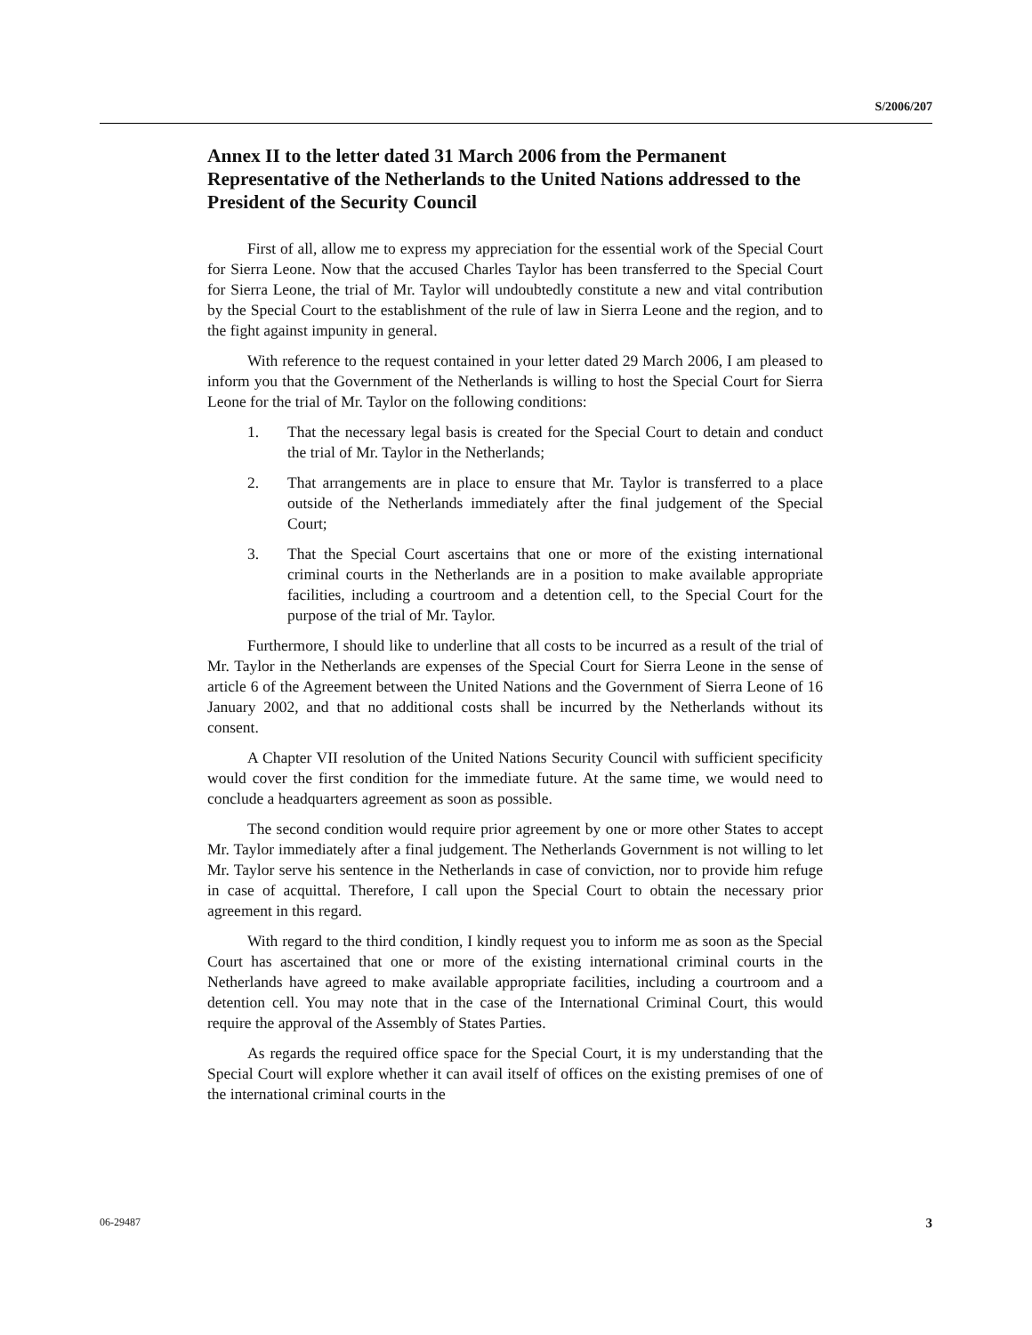S/2006/207
Annex II to the letter dated 31 March 2006 from the Permanent Representative of the Netherlands to the United Nations addressed to the President of the Security Council
First of all, allow me to express my appreciation for the essential work of the Special Court for Sierra Leone. Now that the accused Charles Taylor has been transferred to the Special Court for Sierra Leone, the trial of Mr. Taylor will undoubtedly constitute a new and vital contribution by the Special Court to the establishment of the rule of law in Sierra Leone and the region, and to the fight against impunity in general.
With reference to the request contained in your letter dated 29 March 2006, I am pleased to inform you that the Government of the Netherlands is willing to host the Special Court for Sierra Leone for the trial of Mr. Taylor on the following conditions:
1. That the necessary legal basis is created for the Special Court to detain and conduct the trial of Mr. Taylor in the Netherlands;
2. That arrangements are in place to ensure that Mr. Taylor is transferred to a place outside of the Netherlands immediately after the final judgement of the Special Court;
3. That the Special Court ascertains that one or more of the existing international criminal courts in the Netherlands are in a position to make available appropriate facilities, including a courtroom and a detention cell, to the Special Court for the purpose of the trial of Mr. Taylor.
Furthermore, I should like to underline that all costs to be incurred as a result of the trial of Mr. Taylor in the Netherlands are expenses of the Special Court for Sierra Leone in the sense of article 6 of the Agreement between the United Nations and the Government of Sierra Leone of 16 January 2002, and that no additional costs shall be incurred by the Netherlands without its consent.
A Chapter VII resolution of the United Nations Security Council with sufficient specificity would cover the first condition for the immediate future. At the same time, we would need to conclude a headquarters agreement as soon as possible.
The second condition would require prior agreement by one or more other States to accept Mr. Taylor immediately after a final judgement. The Netherlands Government is not willing to let Mr. Taylor serve his sentence in the Netherlands in case of conviction, nor to provide him refuge in case of acquittal. Therefore, I call upon the Special Court to obtain the necessary prior agreement in this regard.
With regard to the third condition, I kindly request you to inform me as soon as the Special Court has ascertained that one or more of the existing international criminal courts in the Netherlands have agreed to make available appropriate facilities, including a courtroom and a detention cell. You may note that in the case of the International Criminal Court, this would require the approval of the Assembly of States Parties.
As regards the required office space for the Special Court, it is my understanding that the Special Court will explore whether it can avail itself of offices on the existing premises of one of the international criminal courts in the
06-29487 3